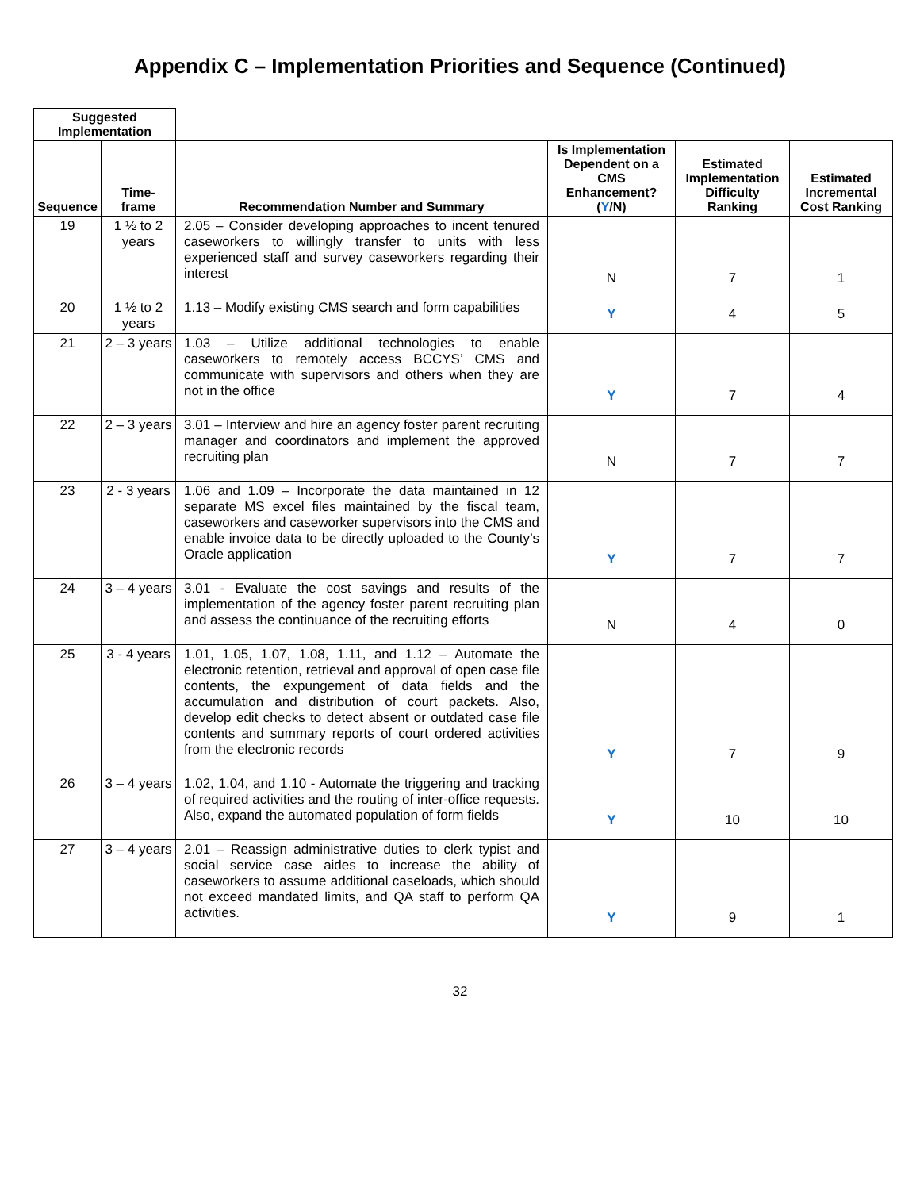Appendix C – Implementation Priorities and Sequence (Continued)
| Suggested Implementation | | | | | |
| Sequence | Time-frame | Recommendation Number and Summary | Is Implementation Dependent on a CMS Enhancement? ( Y /N) | Estimated Implementation Difficulty Ranking | Estimated Incremental Cost Ranking |
| 19 | 1 ½ to 2 years | 2.05 – Consider developing approaches to incent tenured caseworkers to willingly transfer to units with less experienced staff and survey caseworkers regarding their interest | N | 7 | 1 |
| 20 | 1 ½ to 2 years | 1.13 – Modify existing CMS search and form capabilities | Y | 4 | 5 |
| 21 | 2 – 3 years | 1.03 – Utilize additional technologies to enable caseworkers to remotely access BCCYS’ CMS and communicate with supervisors and others when they are not in the office | Y | 7 | 4 |
| 22 | 2 – 3 years | 3.01 – Interview and hire an agency foster parent recruiting manager and coordinators and implement the approved recruiting plan | N | 7 | 7 |
| 23 | 2 - 3 years | 1.06 and 1.09 – Incorporate the data maintained in 12 separate MS excel files maintained by the fiscal team, caseworkers and caseworker supervisors into the CMS and enable invoice data to be directly uploaded to the County’s Oracle application | Y | 7 | 7 |
| 24 | 3 – 4 years | 3.01 - Evaluate the cost savings and results of the implementation of the agency foster parent recruiting plan and assess the continuance of the recruiting efforts | N | 4 | 0 |
| 25 | 3 - 4 years | 1.01, 1.05, 1.07, 1.08, 1.11, and 1.12 – Automate the electronic retention, retrieval and approval of open case file contents, the expungement of data fields and the accumulation and distribution of court packets. Also, develop edit checks to detect absent or outdated case file contents and summary reports of court ordered activities from the electronic records | Y | 7 | 9 |
| 26 | 3 – 4 years | 1.02, 1.04, and 1.10 - Automate the triggering and tracking of required activities and the routing of inter-office requests. Also, expand the automated population of form fields | Y | 10 | 10 |
| 27 | 3 – 4 years | 2.01 – Reassign administrative duties to clerk typist and social service case aides to increase the ability of caseworkers to assume additional caseloads, which should not exceed mandated limits, and QA staff to perform QA activities. | Y | 9 | 1 |
32